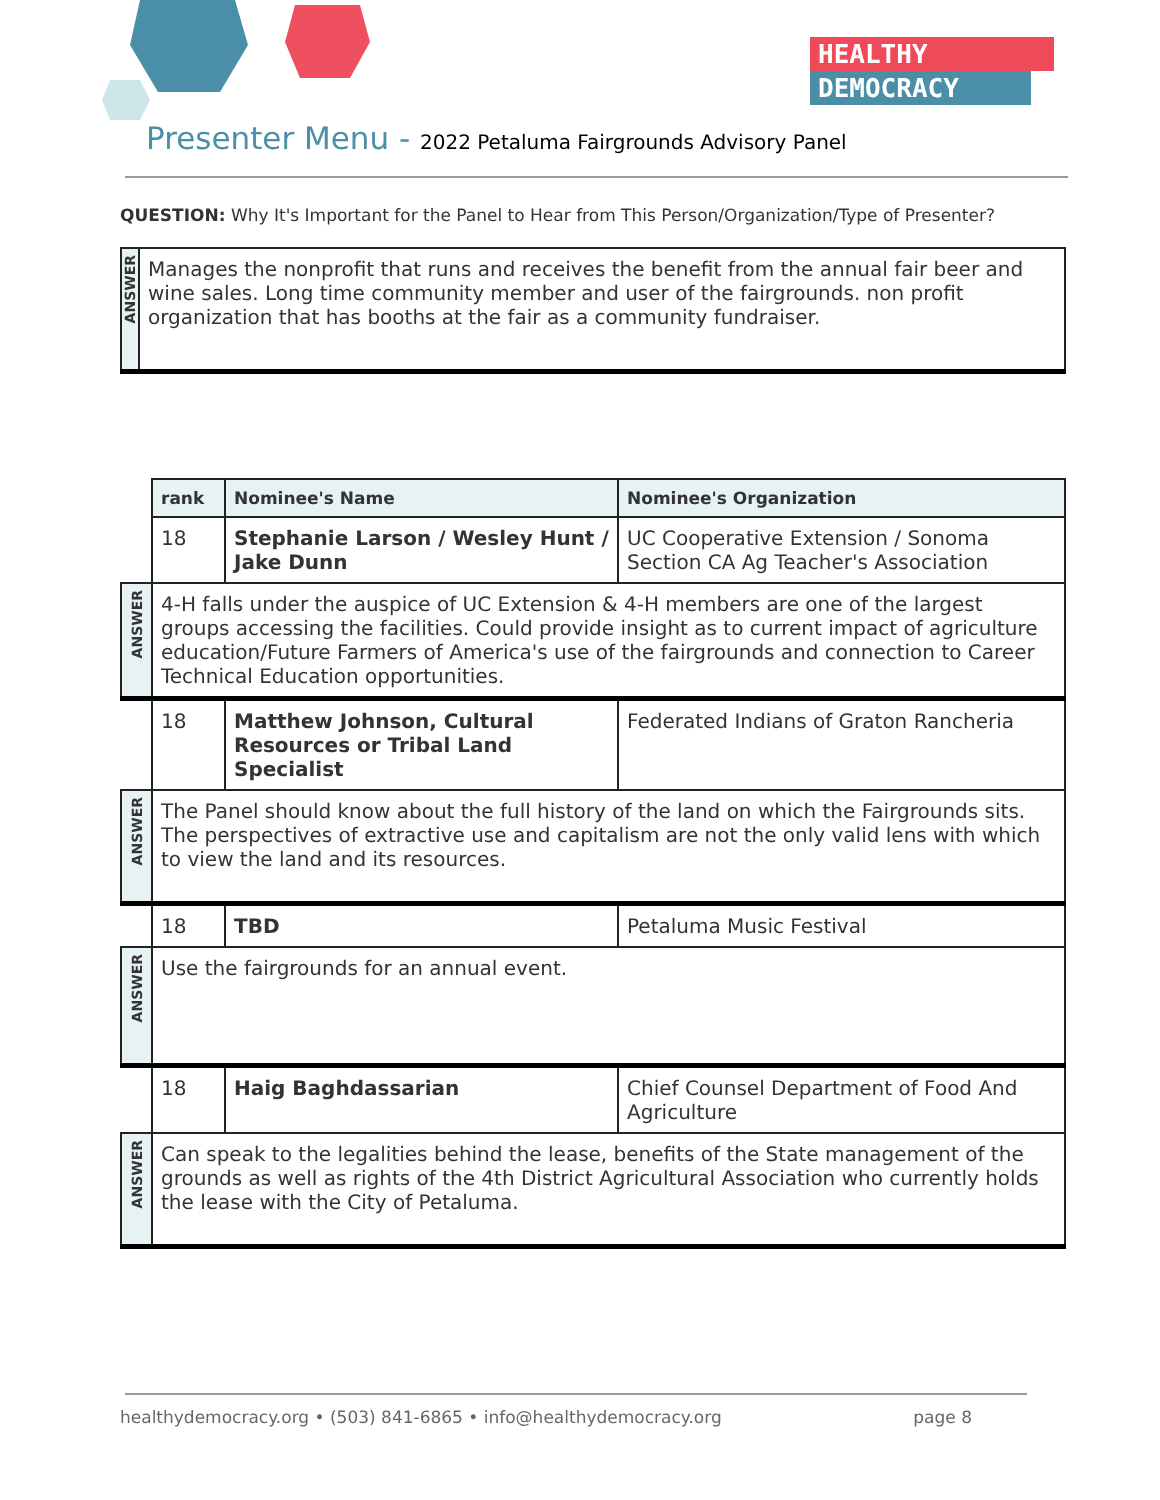HEALTHY
DEMOCRACY
Presenter Menu - 2022 Petaluma Fairgrounds Advisory Panel
QUESTION: Why It's Important for the Panel to Hear from This Person/Organization/Type of Presenter?
| ANSWER | Manages the nonprofit that runs and receives the benefit from the annual fair beer and wine sales. Long time community member and user of the fairgrounds. non profit organization that has booths at the fair as a community fundraiser. |
| | rank | Nominee's Name | Nominee's Organization |
| | 18 | Stephanie Larson / Wesley Hunt / Jake Dunn | UC Cooperative Extension / Sonoma Section CA Ag Teacher's Association |
| ANSWER | 4-H falls under the auspice of UC Extension & 4-H members are one of the largest groups accessing the facilities. Could provide insight as to current impact of agriculture education/Future Farmers of America's use of the fairgrounds and connection to Career Technical Education opportunities. | | |
| | 18 | Matthew Johnson, Cultural Resources or Tribal Land Specialist | Federated Indians of Graton Rancheria |
| ANSWER | The Panel should know about the full history of the land on which the Fairgrounds sits. The perspectives of extractive use and capitalism are not the only valid lens with which to view the land and its resources. | | |
| | 18 | TBD | Petaluma Music Festival |
| ANSWER | Use the fairgrounds for an annual event. | | |
| | 18 | Haig Baghdassarian | Chief Counsel Department of Food And Agriculture |
| ANSWER | Can speak to the legalities behind the lease, benefits of the State management of the grounds as well as rights of the 4th District Agricultural Association who currently holds the lease with the City of Petaluma. | | |
healthydemocracy.org • (503) 841-6865 • info@healthydemocracy.org page 8